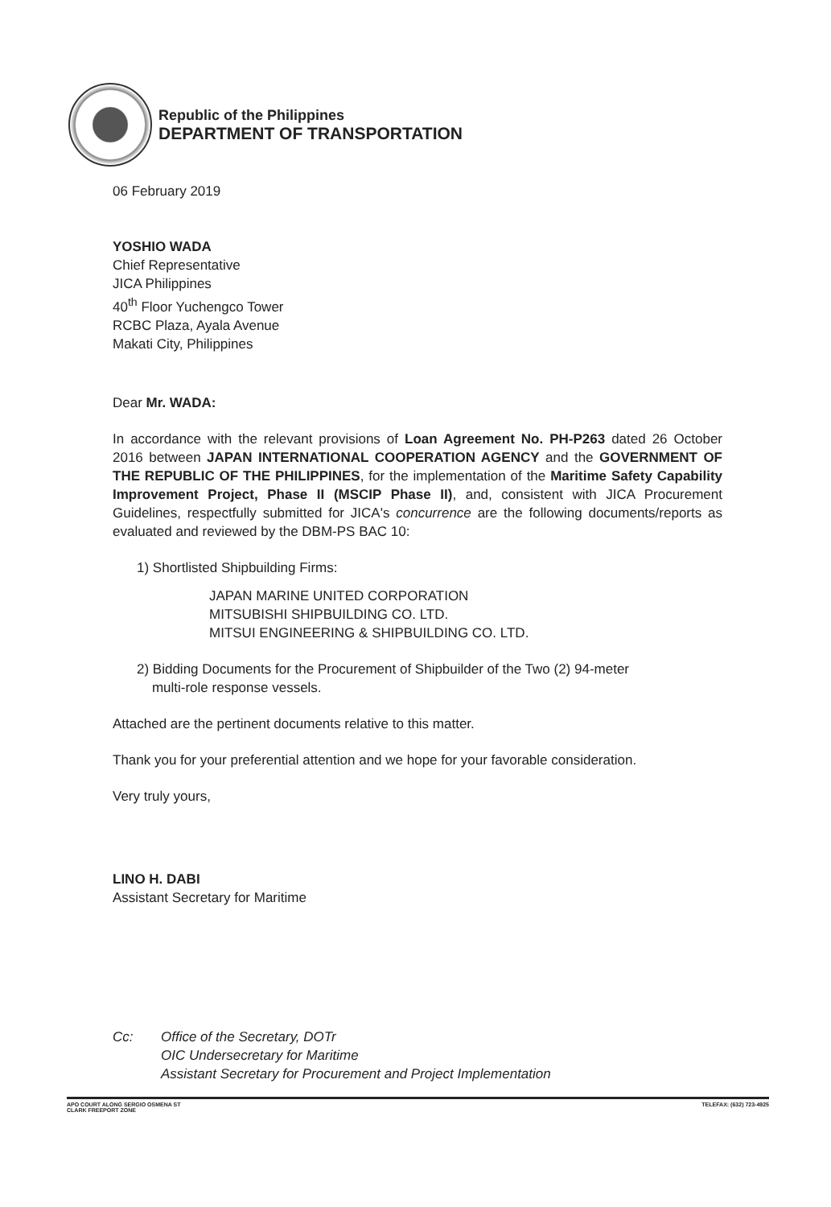Republic of the Philippines
DEPARTMENT OF TRANSPORTATION
06 February 2019
YOSHIO WADA
Chief Representative
JICA Philippines
40<sup>th</sup> Floor Yuchengco Tower
RCBC Plaza, Ayala Avenue
Makati City, Philippines
Dear Mr. WADA:
In accordance with the relevant provisions of Loan Agreement No. PH-P263 dated 26 October 2016 between JAPAN INTERNATIONAL COOPERATION AGENCY and the GOVERNMENT OF THE REPUBLIC OF THE PHILIPPINES, for the implementation of the Maritime Safety Capability Improvement Project, Phase II (MSCIP Phase II), and, consistent with JICA Procurement Guidelines, respectfully submitted for JICA's concurrence are the following documents/reports as evaluated and reviewed by the DBM-PS BAC 10:
1) Shortlisted Shipbuilding Firms:
JAPAN MARINE UNITED CORPORATION
MITSUBISHI SHIPBUILDING CO. LTD.
MITSUI ENGINEERING & SHIPBUILDING CO. LTD.
2) Bidding Documents for the Procurement of Shipbuilder of the Two (2) 94-meter
multi-role response vessels.
Attached are the pertinent documents relative to this matter.
Thank you for your preferential attention and we hope for your favorable consideration.
Very truly yours,
LINO H. DABI
Assistant Secretary for Maritime
Cc: Office of the Secretary, DOTr
OIC Undersecretary for Maritime
Assistant Secretary for Procurement and Project Implementation
APO COURT ALONG SERGIO OSMENA ST
CLARK FREEPORT ZONE
TELEFAX: (632) 723-4925